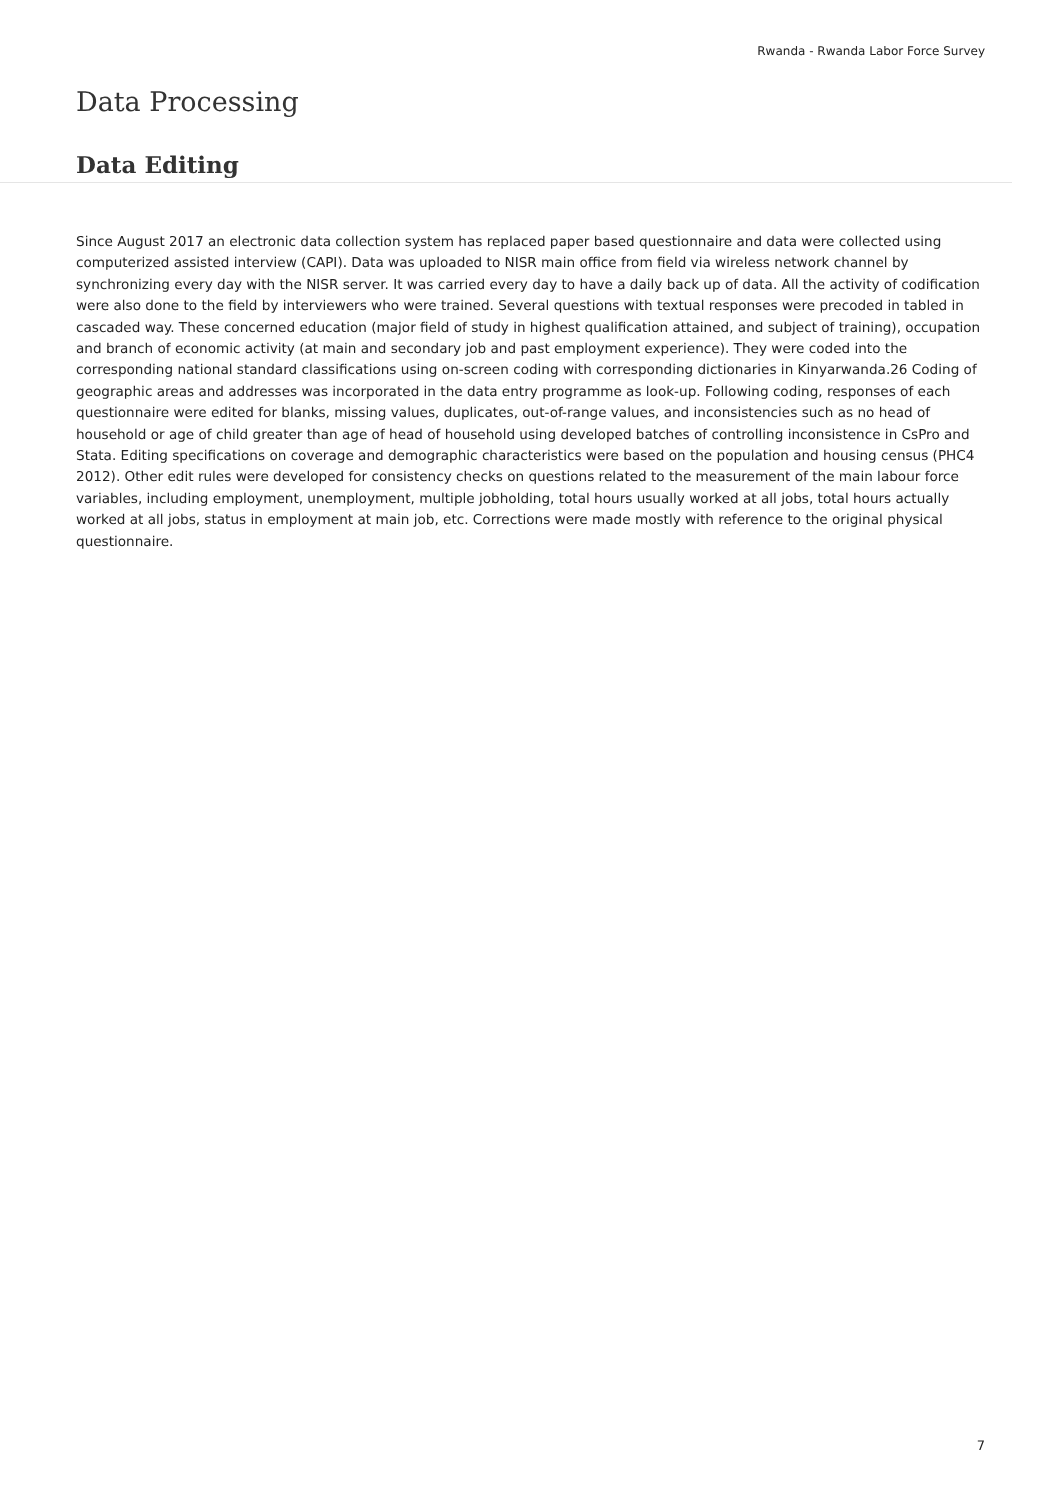Rwanda - Rwanda Labor Force Survey
Data Processing
Data Editing
Since August 2017 an electronic data collection system has replaced paper based questionnaire and data were collected using computerized assisted interview (CAPI). Data was uploaded to NISR main office from field via wireless network channel by synchronizing every day with the NISR server. It was carried every day to have a daily back up of data. All the activity of codification were also done to the field by interviewers who were trained. Several questions with textual responses were precoded in tabled in cascaded way. These concerned education (major field of study in highest qualification attained, and subject of training), occupation and branch of economic activity (at main and secondary job and past employment experience). They were coded into the corresponding national standard classifications using on-screen coding with corresponding dictionaries in Kinyarwanda.26 Coding of geographic areas and addresses was incorporated in the data entry programme as look-up. Following coding, responses of each questionnaire were edited for blanks, missing values, duplicates, out-of-range values, and inconsistencies such as no head of household or age of child greater than age of head of household using developed batches of controlling inconsistence in CsPro and Stata. Editing specifications on coverage and demographic characteristics were based on the population and housing census (PHC4 2012). Other edit rules were developed for consistency checks on questions related to the measurement of the main labour force variables, including employment, unemployment, multiple jobholding, total hours usually worked at all jobs, total hours actually worked at all jobs, status in employment at main job, etc. Corrections were made mostly with reference to the original physical questionnaire.
7